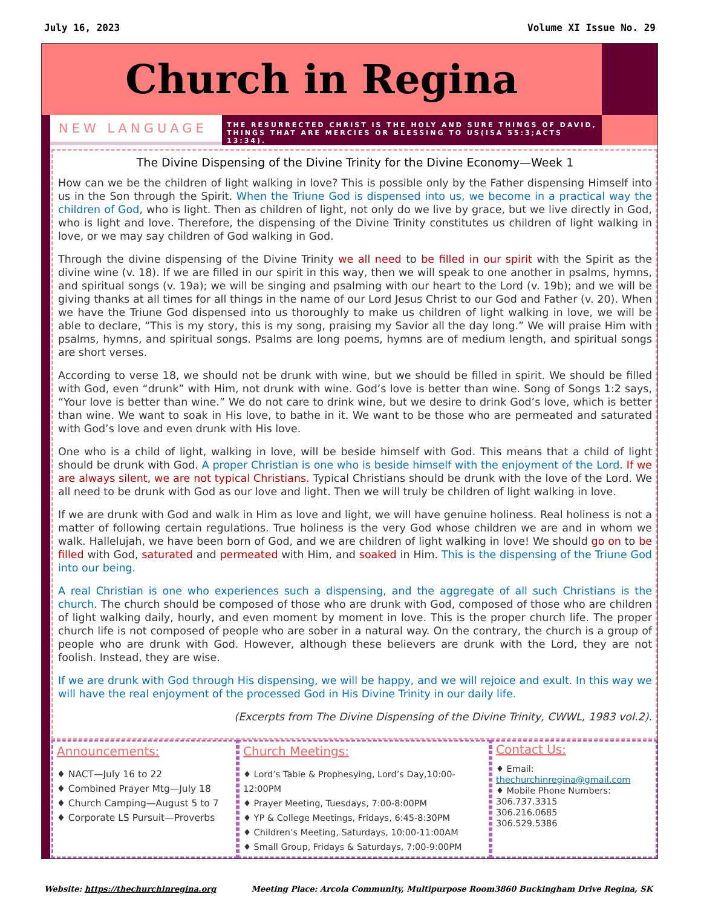July 16, 2023 Volume XI Issue No. 29
Church in Regina
NEW LANGUAGE
THE RESURRECTED CHRIST IS THE HOLY AND SURE THINGS OF DAVID, THINGS THAT ARE MERCIES OR BLESSING TO US(ISA 55:3;ACTS 13:34).
The Divine Dispensing of the Divine Trinity for the Divine Economy—Week 1
How can we be the children of light walking in love? This is possible only by the Father dispensing Himself into us in the Son through the Spirit. When the Triune God is dispensed into us, we become in a practical way the children of God, who is light. Then as children of light, not only do we live by grace, but we live directly in God, who is light and love. Therefore, the dispensing of the Divine Trinity constitutes us children of light walking in love, or we may say children of God walking in God.
Through the divine dispensing of the Divine Trinity we all need to be filled in our spirit with the Spirit as the divine wine (v. 18). If we are filled in our spirit in this way, then we will speak to one another in psalms, hymns, and spiritual songs (v. 19a); we will be singing and psalming with our heart to the Lord (v. 19b); and we will be giving thanks at all times for all things in the name of our Lord Jesus Christ to our God and Father (v. 20). When we have the Triune God dispensed into us thoroughly to make us children of light walking in love, we will be able to declare, “This is my story, this is my song, praising my Savior all the day long.” We will praise Him with psalms, hymns, and spiritual songs. Psalms are long poems, hymns are of medium length, and spiritual songs are short verses.
According to verse 18, we should not be drunk with wine, but we should be filled in spirit. We should be filled with God, even “drunk” with Him, not drunk with wine. God’s love is better than wine. Song of Songs 1:2 says, “Your love is better than wine.” We do not care to drink wine, but we desire to drink God’s love, which is better than wine. We want to soak in His love, to bathe in it. We want to be those who are permeated and saturated with God’s love and even drunk with His love.
One who is a child of light, walking in love, will be beside himself with God. This means that a child of light should be drunk with God. A proper Christian is one who is beside himself with the enjoyment of the Lord. If we are always silent, we are not typical Christians. Typical Christians should be drunk with the love of the Lord. We all need to be drunk with God as our love and light. Then we will truly be children of light walking in love.
If we are drunk with God and walk in Him as love and light, we will have genuine holiness. Real holiness is not a matter of following certain regulations. True holiness is the very God whose children we are and in whom we walk. Hallelujah, we have been born of God, and we are children of light walking in love! We should go on to be filled with God, saturated and permeated with Him, and soaked in Him. This is the dispensing of the Triune God into our being.
A real Christian is one who experiences such a dispensing, and the aggregate of all such Christians is the church. The church should be composed of those who are drunk with God, composed of those who are children of light walking daily, hourly, and even moment by moment in love. This is the proper church life. The proper church life is not composed of people who are sober in a natural way. On the contrary, the church is a group of people who are drunk with God. However, although these believers are drunk with the Lord, they are not foolish. Instead, they are wise.
If we are drunk with God through His dispensing, we will be happy, and we will rejoice and exult. In this way we will have the real enjoyment of the processed God in His Divine Trinity in our daily life.
(Excerpts from The Divine Dispensing of the Divine Trinity, CWWL, 1983 vol.2).
Announcements:
♦ NACT—July 16 to 22
♦ Combined Prayer Mtg—July 18
♦ Church Camping—August 5 to 7
♦ Corporate LS Pursuit—Proverbs
Church Meetings:
♦ Lord’s Table & Prophesying, Lord’s Day,10:00-12:00PM
♦ Prayer Meeting, Tuesdays, 7:00-8:00PM
♦ YP & College Meetings, Fridays, 6:45-8:30PM
♦ Children’s Meeting, Saturdays, 10:00-11:00AM
♦ Small Group, Fridays & Saturdays, 7:00-9:00PM
Contact Us:
♦ Email:
thechurchinregina@gmail.com
♦ Mobile Phone Numbers:
306.737.3315
306.216.0685
306.529.5386
Website: https://thechurchinregina.org Meeting Place: Arcola Community, Multipurpose Room3860 Buckingham Drive Regina, SK